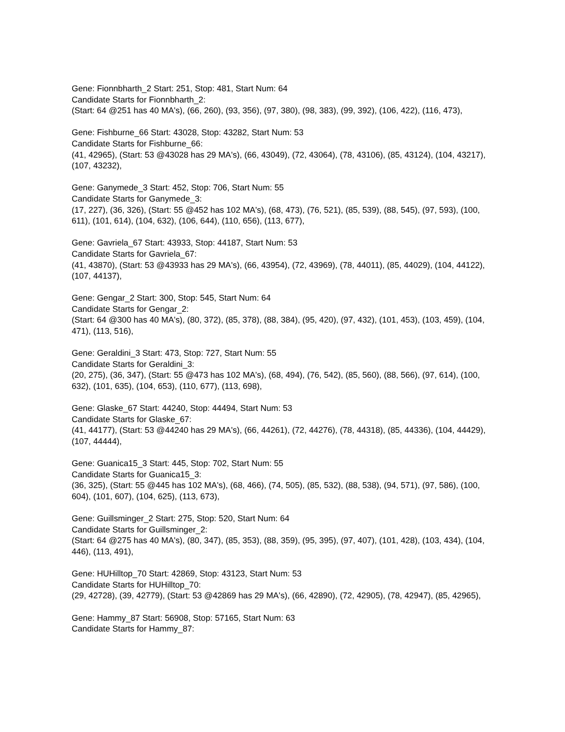Gene: Fionnbharth_2 Start: 251, Stop: 481, Start Num: 64
Candidate Starts for Fionnbharth_2:
(Start: 64 @251 has 40 MA's), (66, 260), (93, 356), (97, 380), (98, 383), (99, 392), (106, 422), (116, 473),
Gene: Fishburne_66 Start: 43028, Stop: 43282, Start Num: 53
Candidate Starts for Fishburne_66:
(41, 42965), (Start: 53 @43028 has 29 MA's), (66, 43049), (72, 43064), (78, 43106), (85, 43124), (104, 43217), (107, 43232),
Gene: Ganymede_3 Start: 452, Stop: 706, Start Num: 55
Candidate Starts for Ganymede_3:
(17, 227), (36, 326), (Start: 55 @452 has 102 MA's), (68, 473), (76, 521), (85, 539), (88, 545), (97, 593), (100, 611), (101, 614), (104, 632), (106, 644), (110, 656), (113, 677),
Gene: Gavriela_67 Start: 43933, Stop: 44187, Start Num: 53
Candidate Starts for Gavriela_67:
(41, 43870), (Start: 53 @43933 has 29 MA's), (66, 43954), (72, 43969), (78, 44011), (85, 44029), (104, 44122), (107, 44137),
Gene: Gengar_2 Start: 300, Stop: 545, Start Num: 64
Candidate Starts for Gengar_2:
(Start: 64 @300 has 40 MA's), (80, 372), (85, 378), (88, 384), (95, 420), (97, 432), (101, 453), (103, 459), (104, 471), (113, 516),
Gene: Geraldini_3 Start: 473, Stop: 727, Start Num: 55
Candidate Starts for Geraldini_3:
(20, 275), (36, 347), (Start: 55 @473 has 102 MA's), (68, 494), (76, 542), (85, 560), (88, 566), (97, 614), (100, 632), (101, 635), (104, 653), (110, 677), (113, 698),
Gene: Glaske_67 Start: 44240, Stop: 44494, Start Num: 53
Candidate Starts for Glaske_67:
(41, 44177), (Start: 53 @44240 has 29 MA's), (66, 44261), (72, 44276), (78, 44318), (85, 44336), (104, 44429), (107, 44444),
Gene: Guanica15_3 Start: 445, Stop: 702, Start Num: 55
Candidate Starts for Guanica15_3:
(36, 325), (Start: 55 @445 has 102 MA's), (68, 466), (74, 505), (85, 532), (88, 538), (94, 571), (97, 586), (100, 604), (101, 607), (104, 625), (113, 673),
Gene: Guillsminger_2 Start: 275, Stop: 520, Start Num: 64
Candidate Starts for Guillsminger_2:
(Start: 64 @275 has 40 MA's), (80, 347), (85, 353), (88, 359), (95, 395), (97, 407), (101, 428), (103, 434), (104, 446), (113, 491),
Gene: HUHilltop_70 Start: 42869, Stop: 43123, Start Num: 53
Candidate Starts for HUHilltop_70:
(29, 42728), (39, 42779), (Start: 53 @42869 has 29 MA's), (66, 42890), (72, 42905), (78, 42947), (85, 42965),
Gene: Hammy_87 Start: 56908, Stop: 57165, Start Num: 63
Candidate Starts for Hammy_87: